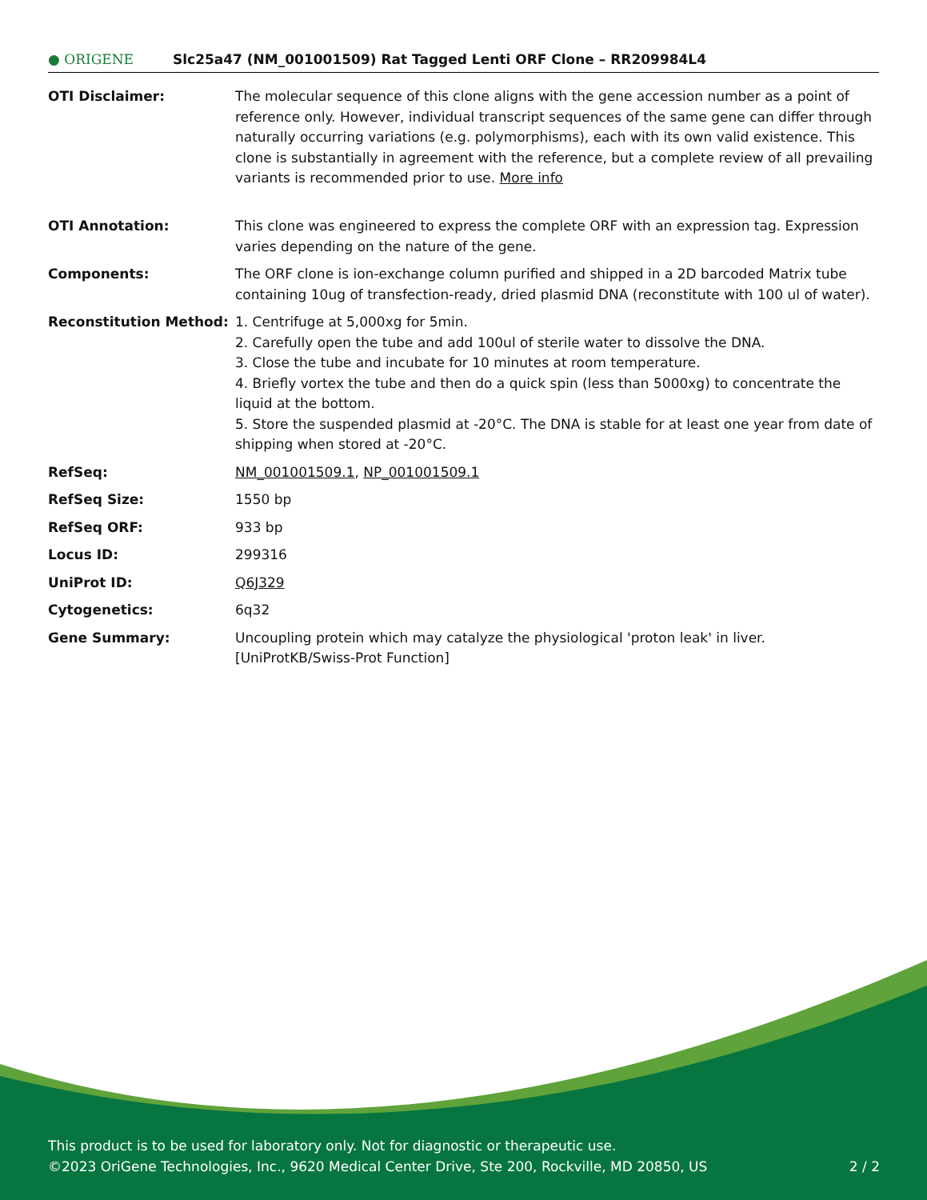● ORIGENE Slc25a47 (NM_001001509) Rat Tagged Lenti ORF Clone – RR209984L4
| OTI Disclaimer: | The molecular sequence of this clone aligns with the gene accession number as a point of reference only. However, individual transcript sequences of the same gene can differ through naturally occurring variations (e.g. polymorphisms), each with its own valid existence. This clone is substantially in agreement with the reference, but a complete review of all prevailing variants is recommended prior to use. More info |
| OTI Annotation: | This clone was engineered to express the complete ORF with an expression tag. Expression varies depending on the nature of the gene. |
| Components: | The ORF clone is ion-exchange column purified and shipped in a 2D barcoded Matrix tube containing 10ug of transfection-ready, dried plasmid DNA (reconstitute with 100 ul of water). |
| Reconstitution Method: | 1. Centrifuge at 5,000xg for 5min. 2. Carefully open the tube and add 100ul of sterile water to dissolve the DNA. 3. Close the tube and incubate for 10 minutes at room temperature. 4. Briefly vortex the tube and then do a quick spin (less than 5000xg) to concentrate the liquid at the bottom. 5. Store the suspended plasmid at -20°C. The DNA is stable for at least one year from date of shipping when stored at -20°C. |
| RefSeq: | NM_001001509.1 , NP_001001509.1 |
| RefSeq Size: | 1550 bp |
| RefSeq ORF: | 933 bp |
| Locus ID: | 299316 |
| UniProt ID: | Q6J329 |
| Cytogenetics: | 6q32 |
| Gene Summary: | Uncoupling protein which may catalyze the physiological 'proton leak' in liver. [UniProtKB/Swiss-Prot Function] |
This product is to be used for laboratory only. Not for diagnostic or therapeutic use.
2 / 2 ©2023 OriGene Technologies, Inc., 9620 Medical Center Drive, Ste 200, Rockville, MD 20850, US